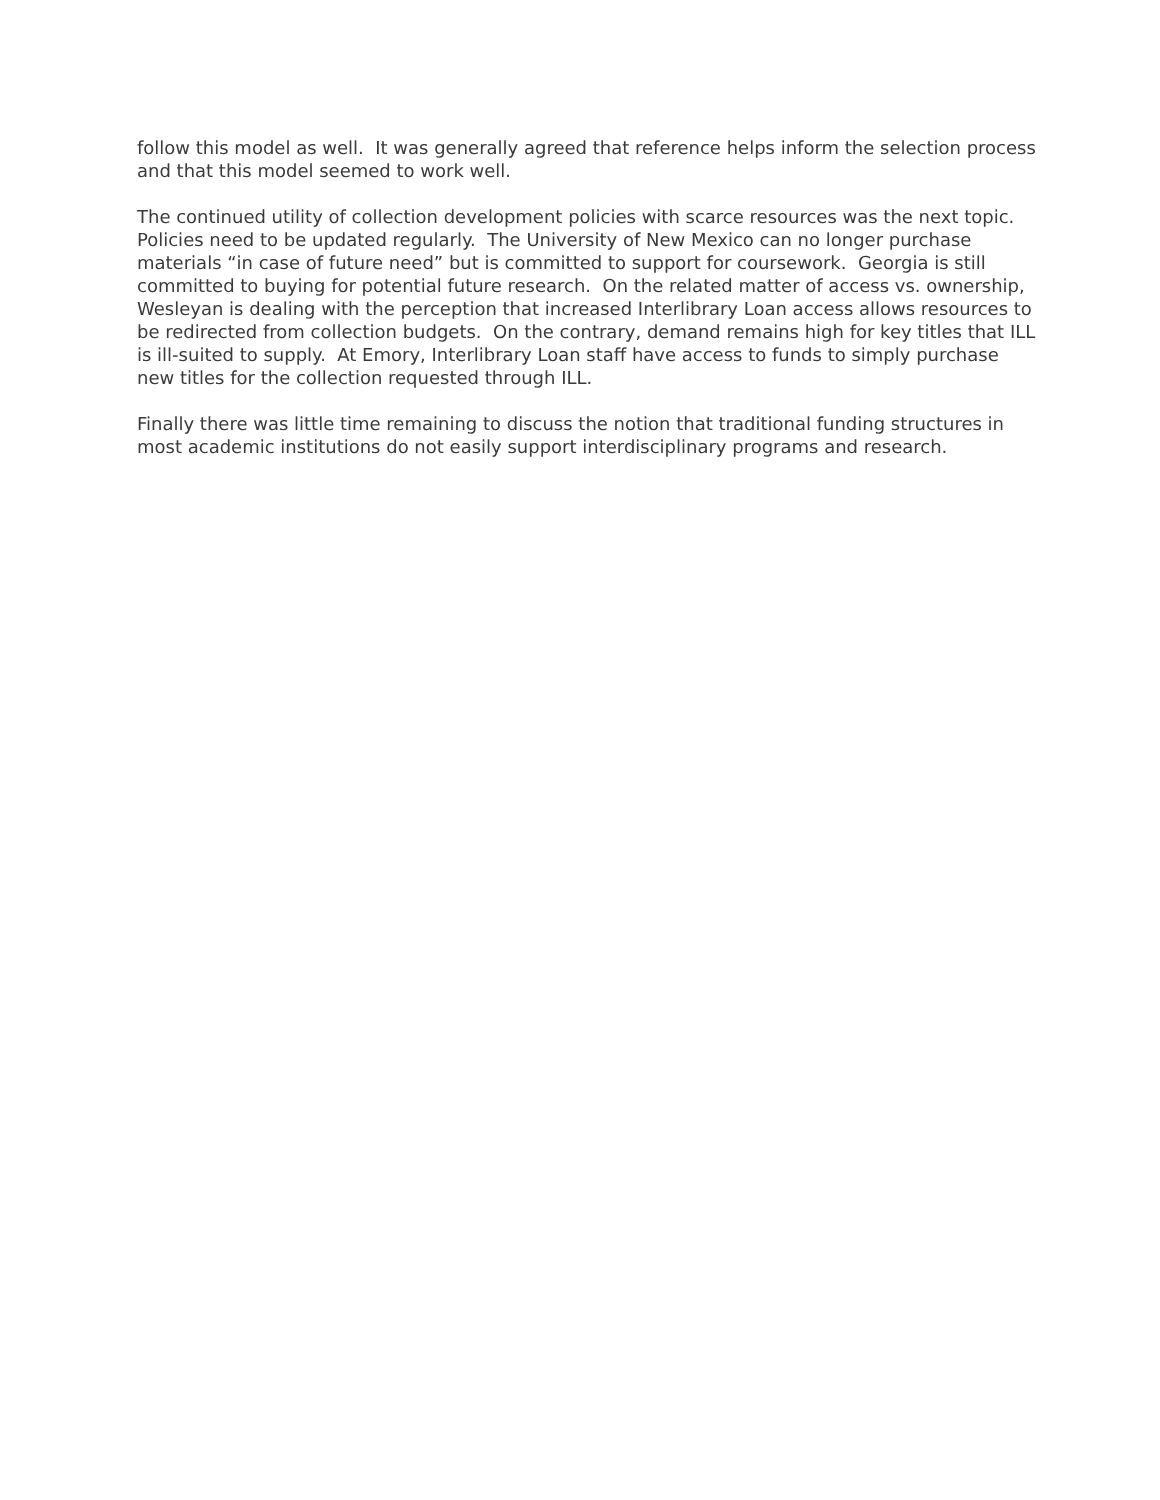follow this model as well. It was generally agreed that reference helps inform the selection process and that this model seemed to work well.
The continued utility of collection development policies with scarce resources was the next topic. Policies need to be updated regularly. The University of New Mexico can no longer purchase materials “in case of future need” but is committed to support for coursework. Georgia is still committed to buying for potential future research. On the related matter of access vs. ownership, Wesleyan is dealing with the perception that increased Interlibrary Loan access allows resources to be redirected from collection budgets. On the contrary, demand remains high for key titles that ILL is ill-suited to supply. At Emory, Interlibrary Loan staff have access to funds to simply purchase new titles for the collection requested through ILL.
Finally there was little time remaining to discuss the notion that traditional funding structures in most academic institutions do not easily support interdisciplinary programs and research.